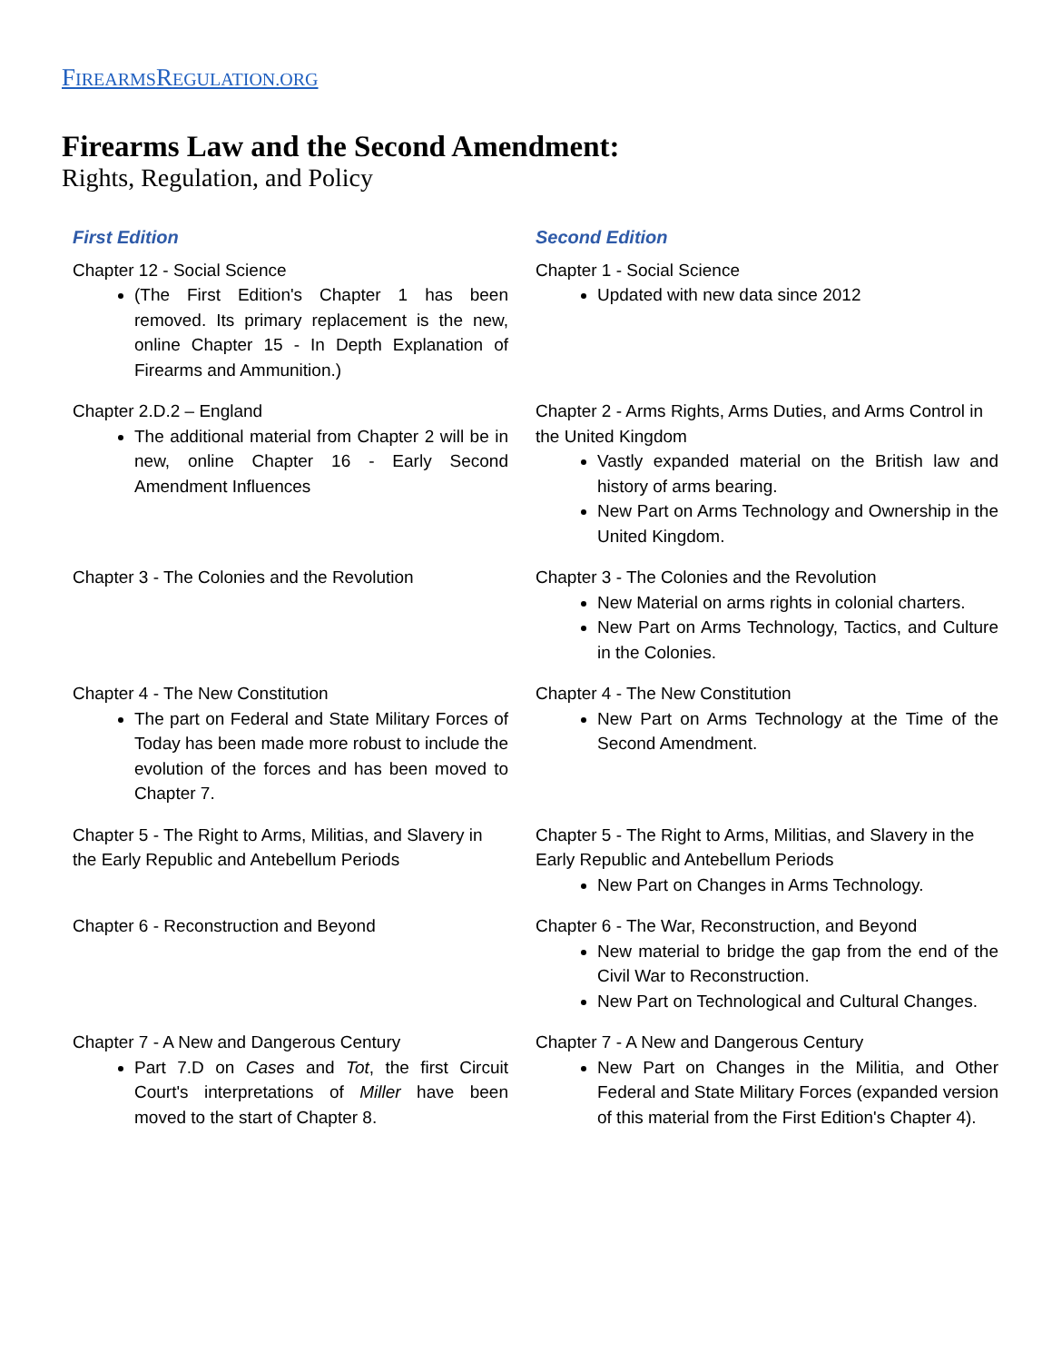FIREARMSREGULATION.ORG
Firearms Law and the Second Amendment:
Rights, Regulation, and Policy
| First Edition | Second Edition |
| --- | --- |
| Chapter 12 - Social Science (The First Edition's Chapter 1 has been removed. Its primary replacement is the new, online Chapter 15 - In Depth Explanation of Firearms and Ammunition.) | Chapter 1 - Social Science Updated with new data since 2012 |
| Chapter 2.D.2 – England The additional material from Chapter 2 will be in new, online Chapter 16 - Early Second Amendment Influences | Chapter 2 - Arms Rights, Arms Duties, and Arms Control in the United Kingdom Vastly expanded material on the British law and history of arms bearing. New Part on Arms Technology and Ownership in the United Kingdom. |
| Chapter 3 - The Colonies and the Revolution | Chapter 3 - The Colonies and the Revolution New Material on arms rights in colonial charters. New Part on Arms Technology, Tactics, and Culture in the Colonies. |
| Chapter 4 - The New Constitution The part on Federal and State Military Forces of Today has been made more robust to include the evolution of the forces and has been moved to Chapter 7. | Chapter 4 - The New Constitution New Part on Arms Technology at the Time of the Second Amendment. |
| Chapter 5 - The Right to Arms, Militias, and Slavery in the Early Republic and Antebellum Periods | Chapter 5 - The Right to Arms, Militias, and Slavery in the Early Republic and Antebellum Periods New Part on Changes in Arms Technology. |
| Chapter 6 - Reconstruction and Beyond | Chapter 6 - The War, Reconstruction, and Beyond New material to bridge the gap from the end of the Civil War to Reconstruction. New Part on Technological and Cultural Changes. |
| Chapter 7 - A New and Dangerous Century Part 7.D on Cases and Tot , the first Circuit Court's interpretations of Miller have been moved to the start of Chapter 8. | Chapter 7 - A New and Dangerous Century New Part on Changes in the Militia, and Other Federal and State Military Forces (expanded version of this material from the First Edition's Chapter 4). |